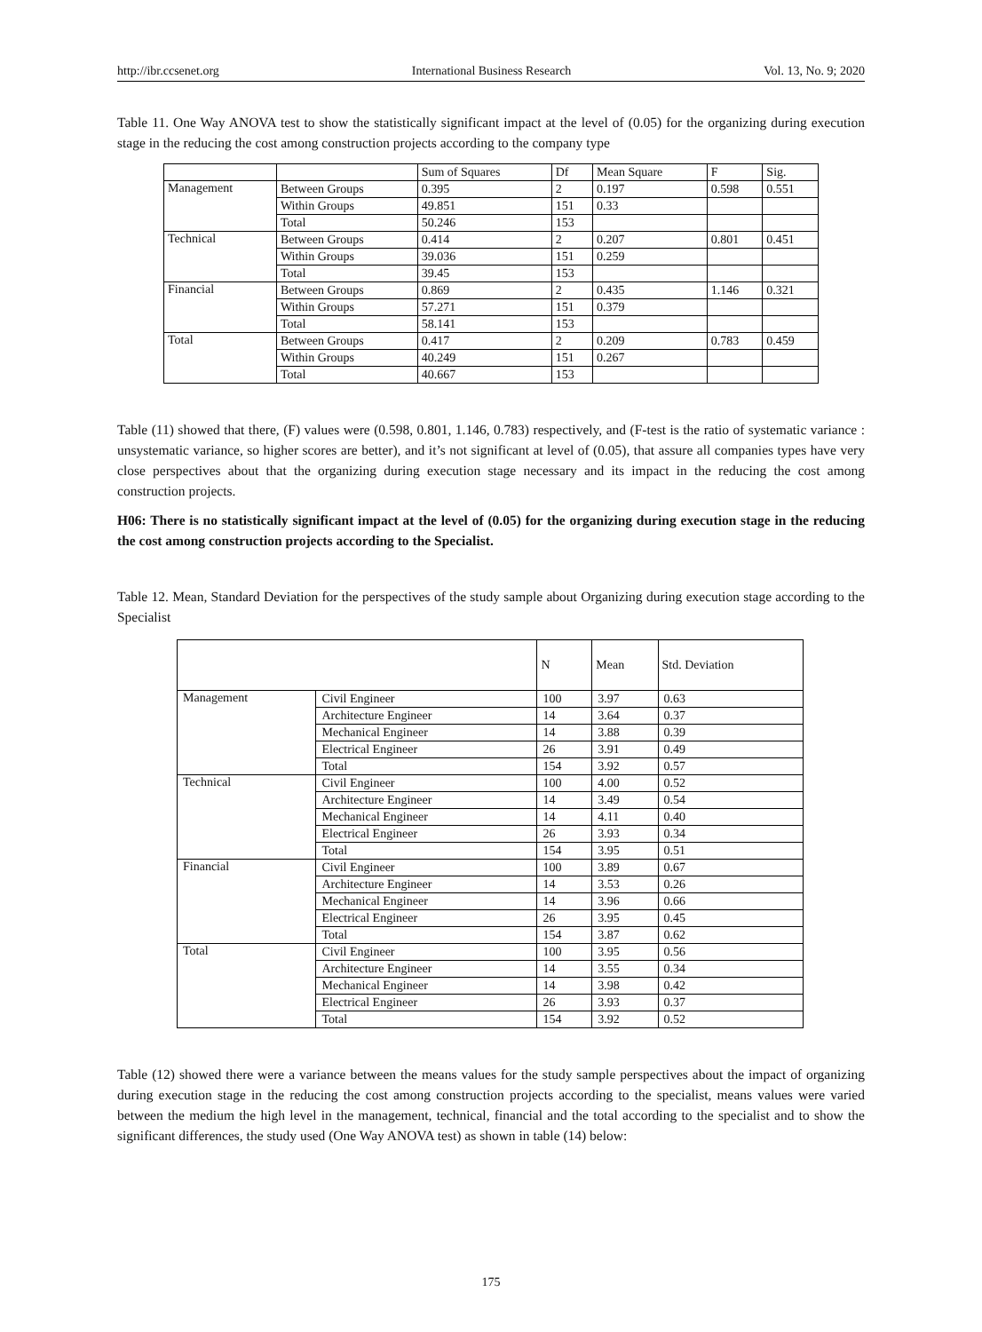http://ibr.ccsenet.org International Business Research Vol. 13, No. 9; 2020
Table 11. One Way ANOVA test to show the statistically significant impact at the level of (0.05) for the organizing during execution stage in the reducing the cost among construction projects according to the company type
| | | Sum of Squares | Df | Mean Square | F | Sig. |
| --- | --- | --- | --- | --- | --- | --- |
| Management | Between Groups | 0.395 | 2 | 0.197 | 0.598 | 0.551 |
| | Within Groups | 49.851 | 151 | 0.33 | | |
| | Total | 50.246 | 153 | | | |
| Technical | Between Groups | 0.414 | 2 | 0.207 | 0.801 | 0.451 |
| | Within Groups | 39.036 | 151 | 0.259 | | |
| | Total | 39.45 | 153 | | | |
| Financial | Between Groups | 0.869 | 2 | 0.435 | 1.146 | 0.321 |
| | Within Groups | 57.271 | 151 | 0.379 | | |
| | Total | 58.141 | 153 | | | |
| Total | Between Groups | 0.417 | 2 | 0.209 | 0.783 | 0.459 |
| | Within Groups | 40.249 | 151 | 0.267 | | |
| | Total | 40.667 | 153 | | | |
Table (11) showed that there, (F) values were (0.598, 0.801, 1.146, 0.783) respectively, and (F-test is the ratio of systematic variance : unsystematic variance, so higher scores are better), and it’s not significant at level of (0.05), that assure all companies types have very close perspectives about that the organizing during execution stage necessary and its impact in the reducing the cost among construction projects.
H06: There is no statistically significant impact at the level of (0.05) for the organizing during execution stage in the reducing the cost among construction projects according to the Specialist.
Table 12. Mean, Standard Deviation for the perspectives of the study sample about Organizing during execution stage according to the Specialist
| | | N | Mean | Std. Deviation |
| --- | --- | --- | --- | --- |
| Management | Civil Engineer | 100 | 3.97 | 0.63 |
| | Architecture Engineer | 14 | 3.64 | 0.37 |
| | Mechanical Engineer | 14 | 3.88 | 0.39 |
| | Electrical Engineer | 26 | 3.91 | 0.49 |
| | Total | 154 | 3.92 | 0.57 |
| Technical | Civil Engineer | 100 | 4.00 | 0.52 |
| | Architecture Engineer | 14 | 3.49 | 0.54 |
| | Mechanical Engineer | 14 | 4.11 | 0.40 |
| | Electrical Engineer | 26 | 3.93 | 0.34 |
| | Total | 154 | 3.95 | 0.51 |
| Financial | Civil Engineer | 100 | 3.89 | 0.67 |
| | Architecture Engineer | 14 | 3.53 | 0.26 |
| | Mechanical Engineer | 14 | 3.96 | 0.66 |
| | Electrical Engineer | 26 | 3.95 | 0.45 |
| | Total | 154 | 3.87 | 0.62 |
| Total | Civil Engineer | 100 | 3.95 | 0.56 |
| | Architecture Engineer | 14 | 3.55 | 0.34 |
| | Mechanical Engineer | 14 | 3.98 | 0.42 |
| | Electrical Engineer | 26 | 3.93 | 0.37 |
| | Total | 154 | 3.92 | 0.52 |
Table (12) showed there were a variance between the means values for the study sample perspectives about the impact of organizing during execution stage in the reducing the cost among construction projects according to the specialist, means values were varied between the medium the high level in the management, technical, financial and the total according to the specialist and to show the significant differences, the study used (One Way ANOVA test) as shown in table (14) below:
175